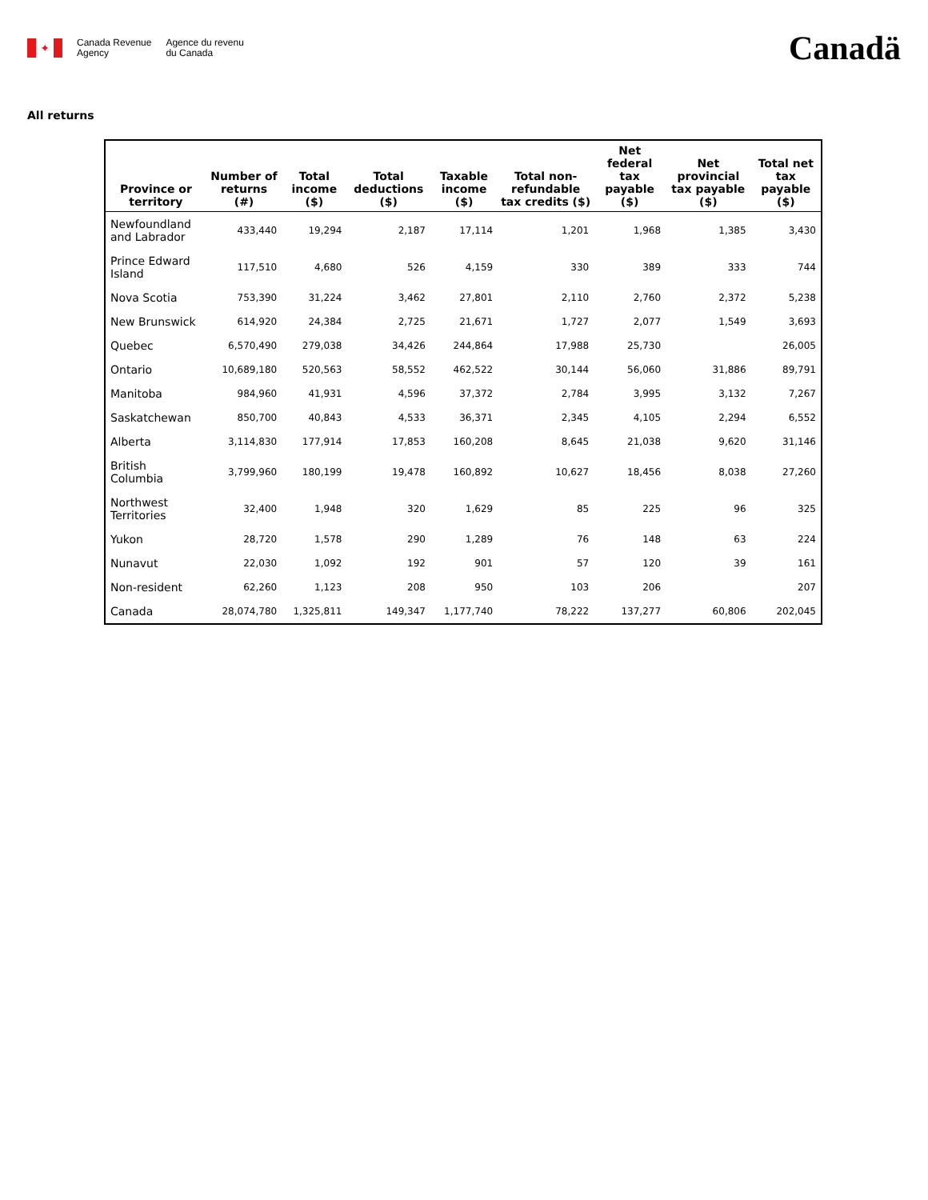✦
Canada Revenue
Agency
Agence du revenu
du Canada
Canadä
All returns
| Province or territory | Number of returns (#) | Total income ($) | Total deductions ($) | Taxable income ($) | Total non-refundable tax credits ($) | Net federal tax payable ($) | Net provincial tax payable ($) | Total net tax payable ($) |
| --- | --- | --- | --- | --- | --- | --- | --- | --- |
| Newfoundland and Labrador | 433,440 | 19,294 | 2,187 | 17,114 | 1,201 | 1,968 | 1,385 | 3,430 |
| Prince Edward Island | 117,510 | 4,680 | 526 | 4,159 | 330 | 389 | 333 | 744 |
| Nova Scotia | 753,390 | 31,224 | 3,462 | 27,801 | 2,110 | 2,760 | 2,372 | 5,238 |
| New Brunswick | 614,920 | 24,384 | 2,725 | 21,671 | 1,727 | 2,077 | 1,549 | 3,693 |
| Quebec | 6,570,490 | 279,038 | 34,426 | 244,864 | 17,988 | 25,730 | | 26,005 |
| Ontario | 10,689,180 | 520,563 | 58,552 | 462,522 | 30,144 | 56,060 | 31,886 | 89,791 |
| Manitoba | 984,960 | 41,931 | 4,596 | 37,372 | 2,784 | 3,995 | 3,132 | 7,267 |
| Saskatchewan | 850,700 | 40,843 | 4,533 | 36,371 | 2,345 | 4,105 | 2,294 | 6,552 |
| Alberta | 3,114,830 | 177,914 | 17,853 | 160,208 | 8,645 | 21,038 | 9,620 | 31,146 |
| British Columbia | 3,799,960 | 180,199 | 19,478 | 160,892 | 10,627 | 18,456 | 8,038 | 27,260 |
| Northwest Territories | 32,400 | 1,948 | 320 | 1,629 | 85 | 225 | 96 | 325 |
| Yukon | 28,720 | 1,578 | 290 | 1,289 | 76 | 148 | 63 | 224 |
| Nunavut | 22,030 | 1,092 | 192 | 901 | 57 | 120 | 39 | 161 |
| Non-resident | 62,260 | 1,123 | 208 | 950 | 103 | 206 | | 207 |
| Canada | 28,074,780 | 1,325,811 | 149,347 | 1,177,740 | 78,222 | 137,277 | 60,806 | 202,045 |